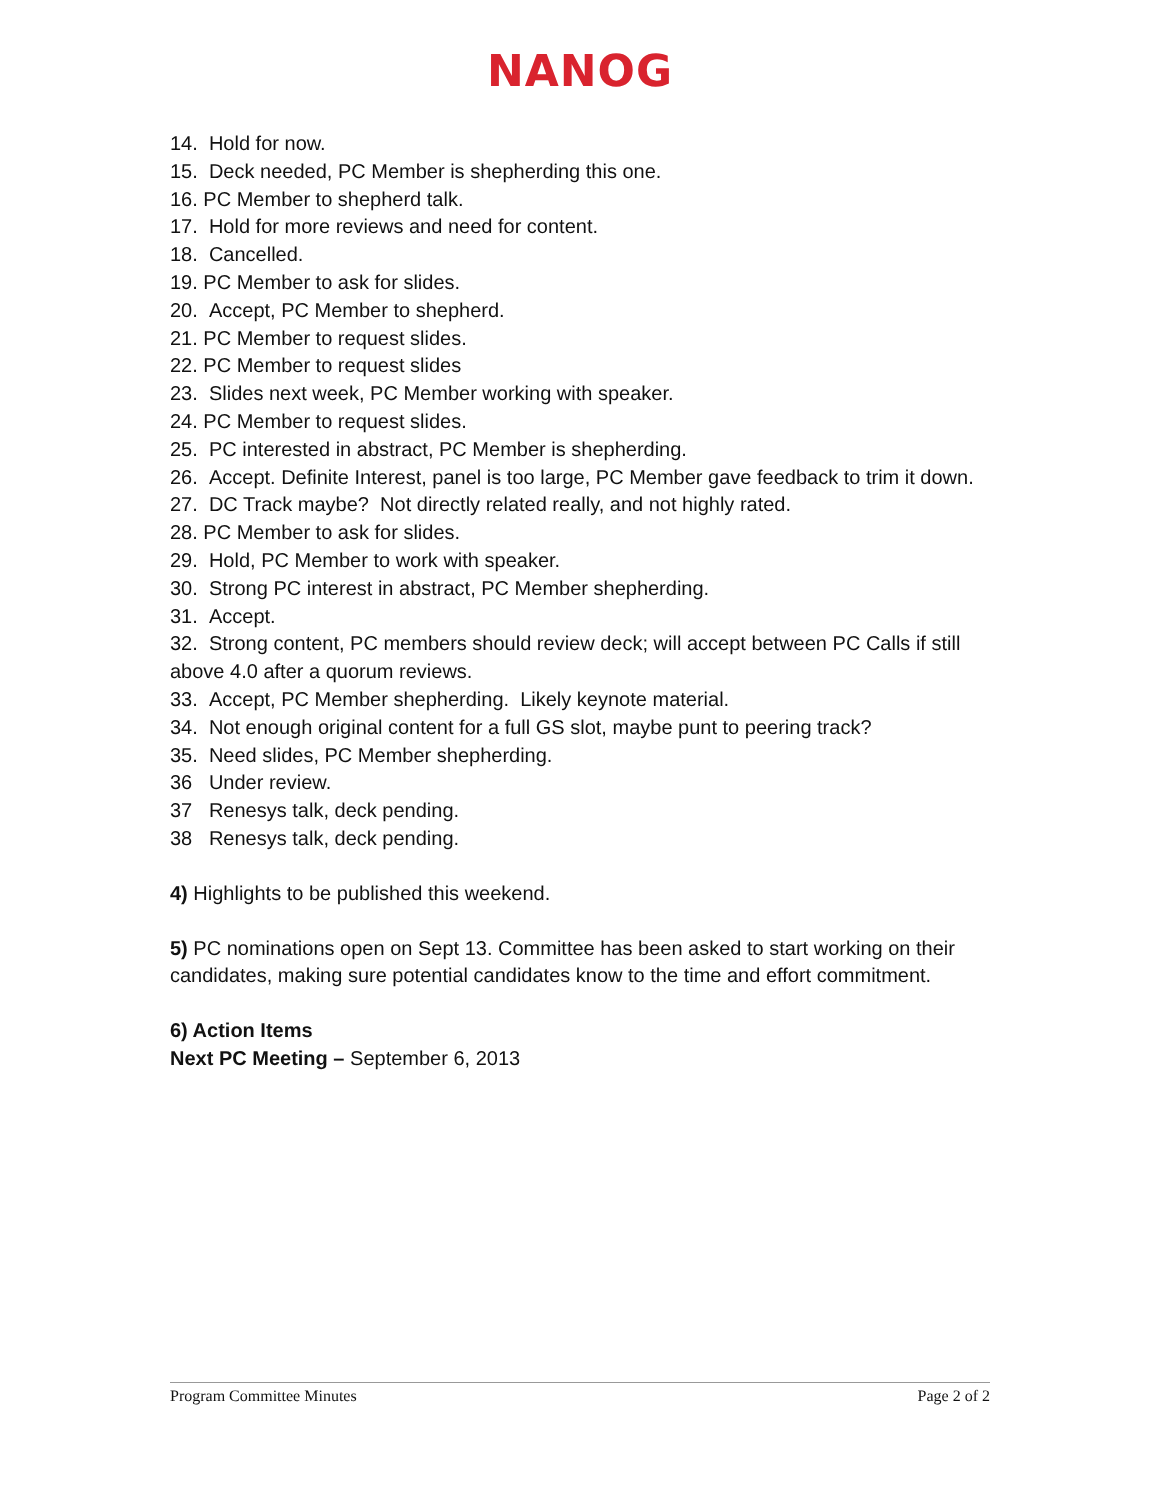NANOG
14. Hold for now.
15. Deck needed, PC Member is shepherding this one.
16. PC Member to shepherd talk.
17. Hold for more reviews and need for content.
18. Cancelled.
19. PC Member to ask for slides.
20. Accept, PC Member to shepherd.
21. PC Member to request slides.
22. PC Member to request slides
23. Slides next week, PC Member working with speaker.
24. PC Member to request slides.
25. PC interested in abstract, PC Member is shepherding.
26. Accept. Definite Interest, panel is too large, PC Member gave feedback to trim it down.
27. DC Track maybe? Not directly related really, and not highly rated.
28. PC Member to ask for slides.
29. Hold, PC Member to work with speaker.
30. Strong PC interest in abstract, PC Member shepherding.
31. Accept.
32. Strong content, PC members should review deck; will accept between PC Calls if still above 4.0 after a quorum reviews.
33. Accept, PC Member shepherding. Likely keynote material.
34. Not enough original content for a full GS slot, maybe punt to peering track?
35. Need slides, PC Member shepherding.
36 Under review.
37 Renesys talk, deck pending.
38 Renesys talk, deck pending.
4) Highlights to be published this weekend.
5) PC nominations open on Sept 13. Committee has been asked to start working on their candidates, making sure potential candidates know to the time and effort commitment.
6) Action Items
Next PC Meeting – September 6, 2013
Program Committee Minutes Page 2 of 2